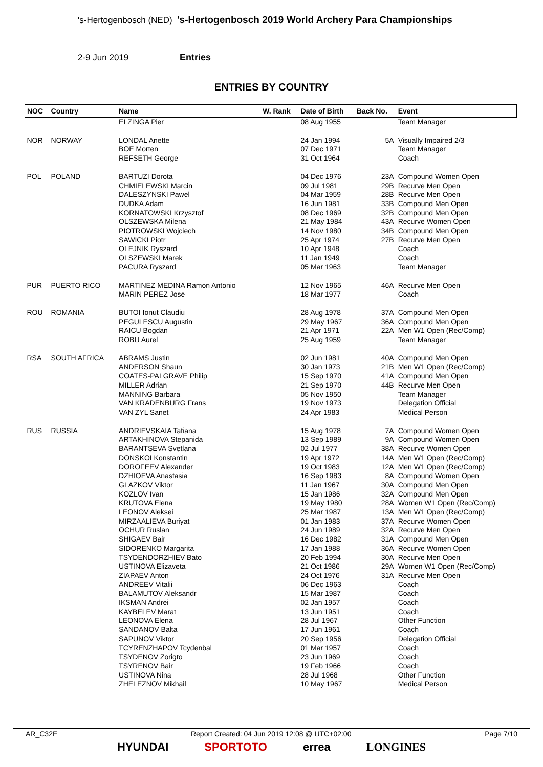's-Hertogenbosch (NED) 's-Hertogenbosch 2019 World Archery Para Championships
2-9 Jun 2019 Entries
ENTRIES BY COUNTRY
| NOC | Country | Name | W. Rank | Date of Birth | Back No. | Event |
| --- | --- | --- | --- | --- | --- | --- |
| | | ELZINGA Pier | | 08 Aug 1955 | | Team Manager |
| NOR | NORWAY | LONDAL Anette | | 24 Jan 1994 | 5A | Visually Impaired 2/3 |
| | | BOE Morten | | 07 Dec 1971 | | Team Manager |
| | | REFSETH George | | 31 Oct 1964 | | Coach |
| POL | POLAND | BARTUZI Dorota | | 04 Dec 1976 | 23A | Compound Women Open |
| | | CHMIELEWSKI Marcin | | 09 Jul 1981 | 29B | Recurve Men Open |
| | | DALESZYNSKI Pawel | | 04 Mar 1959 | 28B | Recurve Men Open |
| | | DUDKA Adam | | 16 Jun 1981 | 33B | Compound Men Open |
| | | KORNATOWSKI Krzysztof | | 08 Dec 1969 | 32B | Compound Men Open |
| | | OLSZEWSKA Milena | | 21 May 1984 | 43A | Recurve Women Open |
| | | PIOTROWSKI Wojciech | | 14 Nov 1980 | 34B | Compound Men Open |
| | | SAWICKI Piotr | | 25 Apr 1974 | 27B | Recurve Men Open |
| | | OLEJNIK Ryszard | | 10 Apr 1948 | | Coach |
| | | OLSZEWSKI Marek | | 11 Jan 1949 | | Coach |
| | | PACURA Ryszard | | 05 Mar 1963 | | Team Manager |
| PUR | PUERTO RICO | MARTINEZ MEDINA Ramon Antonio | | 12 Nov 1965 | 46A | Recurve Men Open |
| | | MARIN PEREZ Jose | | 18 Mar 1977 | | Coach |
| ROU | ROMANIA | BUTOI Ionut Claudiu | | 28 Aug 1978 | 37A | Compound Men Open |
| | | PEGULESCU Augustin | | 29 May 1967 | 36A | Compound Men Open |
| | | RAICU Bogdan | | 21 Apr 1971 | 22A | Men W1 Open (Rec/Comp) |
| | | ROBU Aurel | | 25 Aug 1959 | | Team Manager |
| RSA | SOUTH AFRICA | ABRAMS Justin | | 02 Jun 1981 | 40A | Compound Men Open |
| | | ANDERSON Shaun | | 30 Jan 1973 | 21B | Men W1 Open (Rec/Comp) |
| | | COATES-PALGRAVE Philip | | 15 Sep 1970 | 41A | Compound Men Open |
| | | MILLER Adrian | | 21 Sep 1970 | 44B | Recurve Men Open |
| | | MANNING Barbara | | 05 Nov 1950 | | Team Manager |
| | | VAN KRADENBURG Frans | | 19 Nov 1973 | | Delegation Official |
| | | VAN ZYL Sanet | | 24 Apr 1983 | | Medical Person |
| RUS | RUSSIA | ANDRIEVSKAIA Tatiana | | 15 Aug 1978 | 7A | Compound Women Open |
| | | ARTAKHINOVA Stepanida | | 13 Sep 1989 | 9A | Compound Women Open |
| | | BARANTSEVA Svetlana | | 02 Jul 1977 | 38A | Recurve Women Open |
| | | DONSKOI Konstantin | | 19 Apr 1972 | 14A | Men W1 Open (Rec/Comp) |
| | | DOROFEEV Alexander | | 19 Oct 1983 | 12A | Men W1 Open (Rec/Comp) |
| | | DZHIOEVA Anastasia | | 16 Sep 1983 | 8A | Compound Women Open |
| | | GLAZKOV Viktor | | 11 Jan 1967 | 30A | Compound Men Open |
| | | KOZLOV Ivan | | 15 Jan 1986 | 32A | Compound Men Open |
| | | KRUTOVA Elena | | 19 May 1980 | 28A | Women W1 Open (Rec/Comp) |
| | | LEONOV Aleksei | | 25 Mar 1987 | 13A | Men W1 Open (Rec/Comp) |
| | | MIRZAALIEVA Buriyat | | 01 Jan 1983 | 37A | Recurve Women Open |
| | | OCHUR Ruslan | | 24 Jun 1989 | 32A | Recurve Men Open |
| | | SHIGAEV Bair | | 16 Dec 1982 | 31A | Compound Men Open |
| | | SIDORENKO Margarita | | 17 Jan 1988 | 36A | Recurve Women Open |
| | | TSYDENDORZHIEV Bato | | 20 Feb 1994 | 30A | Recurve Men Open |
| | | USTINOVA Elizaveta | | 21 Oct 1986 | 29A | Women W1 Open (Rec/Comp) |
| | | ZIAPAEV Anton | | 24 Oct 1976 | 31A | Recurve Men Open |
| | | ANDREEV Vitalii | | 06 Dec 1963 | | Coach |
| | | BALAMUTOV Aleksandr | | 15 Mar 1987 | | Coach |
| | | IKSMAN Andrei | | 02 Jan 1957 | | Coach |
| | | KAYBELEV Marat | | 13 Jun 1951 | | Coach |
| | | LEONOVA Elena | | 28 Jul 1967 | | Other Function |
| | | SANDANOV Balta | | 17 Jun 1961 | | Coach |
| | | SAPUNOV Viktor | | 20 Sep 1956 | | Delegation Official |
| | | TCYRENZHAPOV Tcydenbal | | 01 Mar 1957 | | Coach |
| | | TSYDENOV Zorigto | | 23 Jun 1969 | | Coach |
| | | TSYRENOV Bair | | 19 Feb 1966 | | Coach |
| | | USTINOVA Nina | | 28 Jul 1968 | | Other Function |
| | | ZHELEZNOV Mikhail | | 10 May 1967 | | Medical Person |
AR_C32E Report Created: 04 Jun 2019 12:08 @ UTC+02:00 Page 7/10
HYUNDAI SPORTOTO errea LONGINES